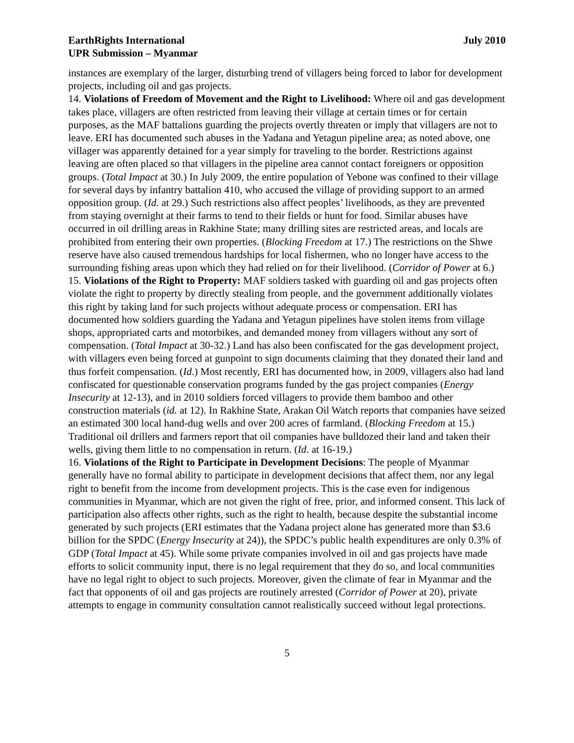EarthRights International
UPR Submission – Myanmar
July 2010
instances are exemplary of the larger, disturbing trend of villagers being forced to labor for development projects, including oil and gas projects.
14. Violations of Freedom of Movement and the Right to Livelihood: Where oil and gas development takes place, villagers are often restricted from leaving their village at certain times or for certain purposes, as the MAF battalions guarding the projects overtly threaten or imply that villagers are not to leave. ERI has documented such abuses in the Yadana and Yetagun pipeline area; as noted above, one villager was apparently detained for a year simply for traveling to the border. Restrictions against leaving are often placed so that villagers in the pipeline area cannot contact foreigners or opposition groups. (Total Impact at 30.) In July 2009, the entire population of Yebone was confined to their village for several days by infantry battalion 410, who accused the village of providing support to an armed opposition group. (Id. at 29.) Such restrictions also affect peoples’ livelihoods, as they are prevented from staying overnight at their farms to tend to their fields or hunt for food. Similar abuses have occurred in oil drilling areas in Rakhine State; many drilling sites are restricted areas, and locals are prohibited from entering their own properties. (Blocking Freedom at 17.) The restrictions on the Shwe reserve have also caused tremendous hardships for local fishermen, who no longer have access to the surrounding fishing areas upon which they had relied on for their livelihood. (Corridor of Power at 6.)
15. Violations of the Right to Property: MAF soldiers tasked with guarding oil and gas projects often violate the right to property by directly stealing from people, and the government additionally violates this right by taking land for such projects without adequate process or compensation. ERI has documented how soldiers guarding the Yadana and Yetagun pipelines have stolen items from village shops, appropriated carts and motorbikes, and demanded money from villagers without any sort of compensation. (Total Impact at 30-32.) Land has also been confiscated for the gas development project, with villagers even being forced at gunpoint to sign documents claiming that they donated their land and thus forfeit compensation. (Id.) Most recently, ERI has documented how, in 2009, villagers also had land confiscated for questionable conservation programs funded by the gas project companies (Energy Insecurity at 12-13), and in 2010 soldiers forced villagers to provide them bamboo and other construction materials (id. at 12). In Rakhine State, Arakan Oil Watch reports that companies have seized an estimated 300 local hand-dug wells and over 200 acres of farmland. (Blocking Freedom at 15.) Traditional oil drillers and farmers report that oil companies have bulldozed their land and taken their wells, giving them little to no compensation in return. (Id. at 16-19.)
16. Violations of the Right to Participate in Development Decisions: The people of Myanmar generally have no formal ability to participate in development decisions that affect them, nor any legal right to benefit from the income from development projects. This is the case even for indigenous communities in Myanmar, which are not given the right of free, prior, and informed consent. This lack of participation also affects other rights, such as the right to health, because despite the substantial income generated by such projects (ERI estimates that the Yadana project alone has generated more than $3.6 billion for the SPDC (Energy Insecurity at 24)), the SPDC’s public health expenditures are only 0.3% of GDP (Total Impact at 45). While some private companies involved in oil and gas projects have made efforts to solicit community input, there is no legal requirement that they do so, and local communities have no legal right to object to such projects. Moreover, given the climate of fear in Myanmar and the fact that opponents of oil and gas projects are routinely arrested (Corridor of Power at 20), private attempts to engage in community consultation cannot realistically succeed without legal protections.
5